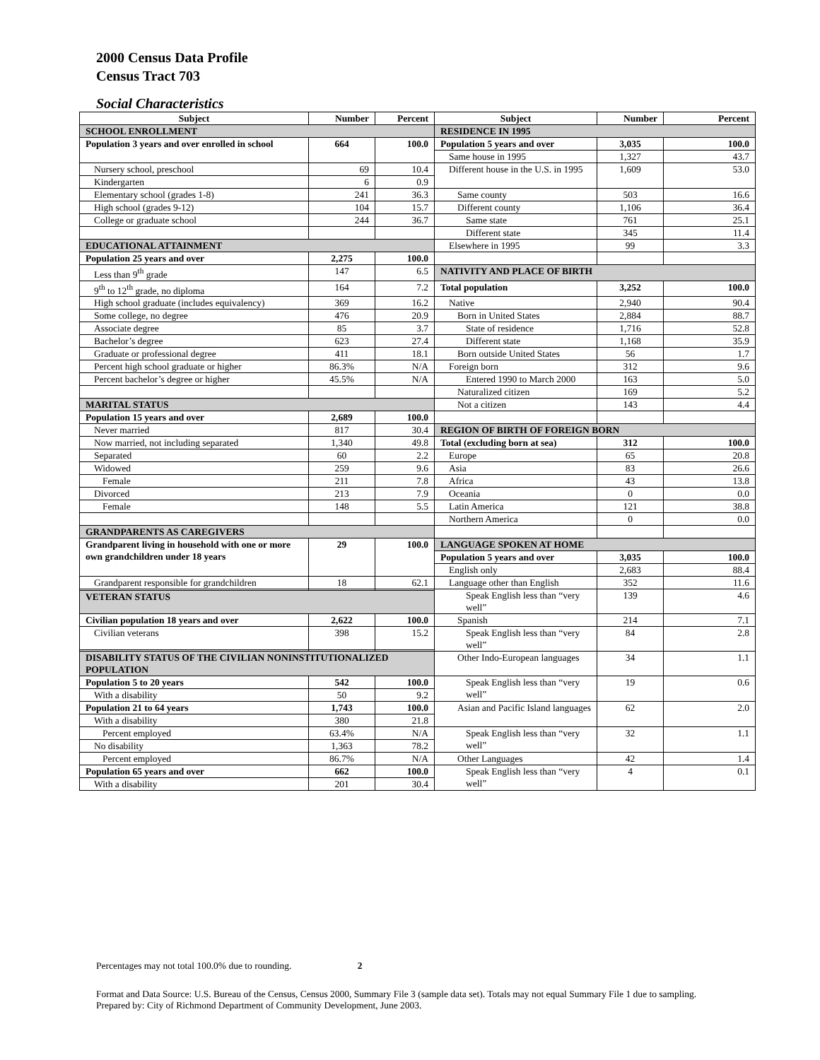2000 Census Data Profile
Census Tract 703
Social Characteristics
| Subject | Number | Percent | Subject | Number | Percent |
| --- | --- | --- | --- | --- | --- |
| SCHOOL ENROLLMENT | | | RESIDENCE IN 1995 | | |
| Population 3 years and over enrolled in school | 664 | 100.0 | Population 5 years and over | 3,035 | 100.0 |
| | | | Same house in 1995 | 1,327 | 43.7 |
| Nursery school, preschool | 69 | 10.4 | Different house in the U.S. in 1995 | 1,609 | 53.0 |
| Kindergarten | 6 | 0.9 | | | |
| Elementary school (grades 1-8) | 241 | 36.3 | Same county | 503 | 16.6 |
| High school (grades 9-12) | 104 | 15.7 | Different county | 1,106 | 36.4 |
| College or graduate school | 244 | 36.7 | Same state | 761 | 25.1 |
| | | | Different state | 345 | 11.4 |
| EDUCATIONAL ATTAINMENT | | | Elsewhere in 1995 | 99 | 3.3 |
| Population 25 years and over | 2,275 | 100.0 | | | |
| Less than 9<sup>th</sup> grade | 147 | 6.5 | NATIVITY AND PLACE OF BIRTH | | |
| 9<sup>th</sup> to 12<sup>th</sup> grade, no diploma | 164 | 7.2 | Total population | 3,252 | 100.0 |
| High school graduate (includes equivalency) | 369 | 16.2 | Native | 2,940 | 90.4 |
| Some college, no degree | 476 | 20.9 | Born in United States | 2,884 | 88.7 |
| Associate degree | 85 | 3.7 | State of residence | 1,716 | 52.8 |
| Bachelor’s degree | 623 | 27.4 | Different state | 1,168 | 35.9 |
| Graduate or professional degree | 411 | 18.1 | Born outside United States | 56 | 1.7 |
| Percent high school graduate or higher | 86.3% | N/A | Foreign born | 312 | 9.6 |
| Percent bachelor’s degree or higher | 45.5% | N/A | Entered 1990 to March 2000 | 163 | 5.0 |
| | | | Naturalized citizen | 169 | 5.2 |
| MARITAL STATUS | | | Not a citizen | 143 | 4.4 |
| Population 15 years and over | 2,689 | 100.0 | | | |
| Never married | 817 | 30.4 | REGION OF BIRTH OF FOREIGN BORN | | |
| Now married, not including separated | 1,340 | 49.8 | Total (excluding born at sea) | 312 | 100.0 |
| Separated | 60 | 2.2 | Europe | 65 | 20.8 |
| Widowed | 259 | 9.6 | Asia | 83 | 26.6 |
| Female | 211 | 7.8 | Africa | 43 | 13.8 |
| Divorced | 213 | 7.9 | Oceania | 0 | 0.0 |
| Female | 148 | 5.5 | Latin America | 121 | 38.8 |
| | | | Northern America | 0 | 0.0 |
| GRANDPARENTS AS CAREGIVERS | | | | | |
| Grandparent living in household with one or more own grandchildren under 18 years | 29 | 100.0 | LANGUAGE SPOKEN AT HOME | | |
| | | | Population 5 years and over | 3,035 | 100.0 |
| | | | English only | 2,683 | 88.4 |
| Grandparent responsible for grandchildren | 18 | 62.1 | Language other than English | 352 | 11.6 |
| | | | Speak English less than “very well” | 139 | 4.6 |
| VETERAN STATUS | | | | | |
| Civilian population 18 years and over | 2,622 | 100.0 | Spanish | 214 | 7.1 |
| Civilian veterans | 398 | 15.2 | Speak English less than “very well” | 84 | 2.8 |
| DISABILITY STATUS OF THE CIVILIAN NONINSTITUTIONALIZED POPULATION | | | Other Indo-European languages | 34 | 1.1 |
| Population 5 to 20 years | 542 | 100.0 | Speak English less than “very well” | 19 | 0.6 |
| With a disability | 50 | 9.2 | | | |
| Population 21 to 64 years | 1,743 | 100.0 | Asian and Pacific Island languages | 62 | 2.0 |
| With a disability | 380 | 21.8 | | | |
| Percent employed | 63.4% | N/A | Speak English less than “very well” | 32 | 1.1 |
| No disability | 1,363 | 78.2 | | | |
| Percent employed | 86.7% | N/A | Other Languages | 42 | 1.4 |
| Population 65 years and over | 662 | 100.0 | Speak English less than “very well” | 4 | 0.1 |
| With a disability | 201 | 30.4 | | | |
Percentages may not total 100.0% due to rounding. 2
Format and Data Source: U.S. Bureau of the Census, Census 2000, Summary File 3 (sample data set). Totals may not equal Summary File 1 due to sampling.
Prepared by: City of Richmond Department of Community Development, June 2003.